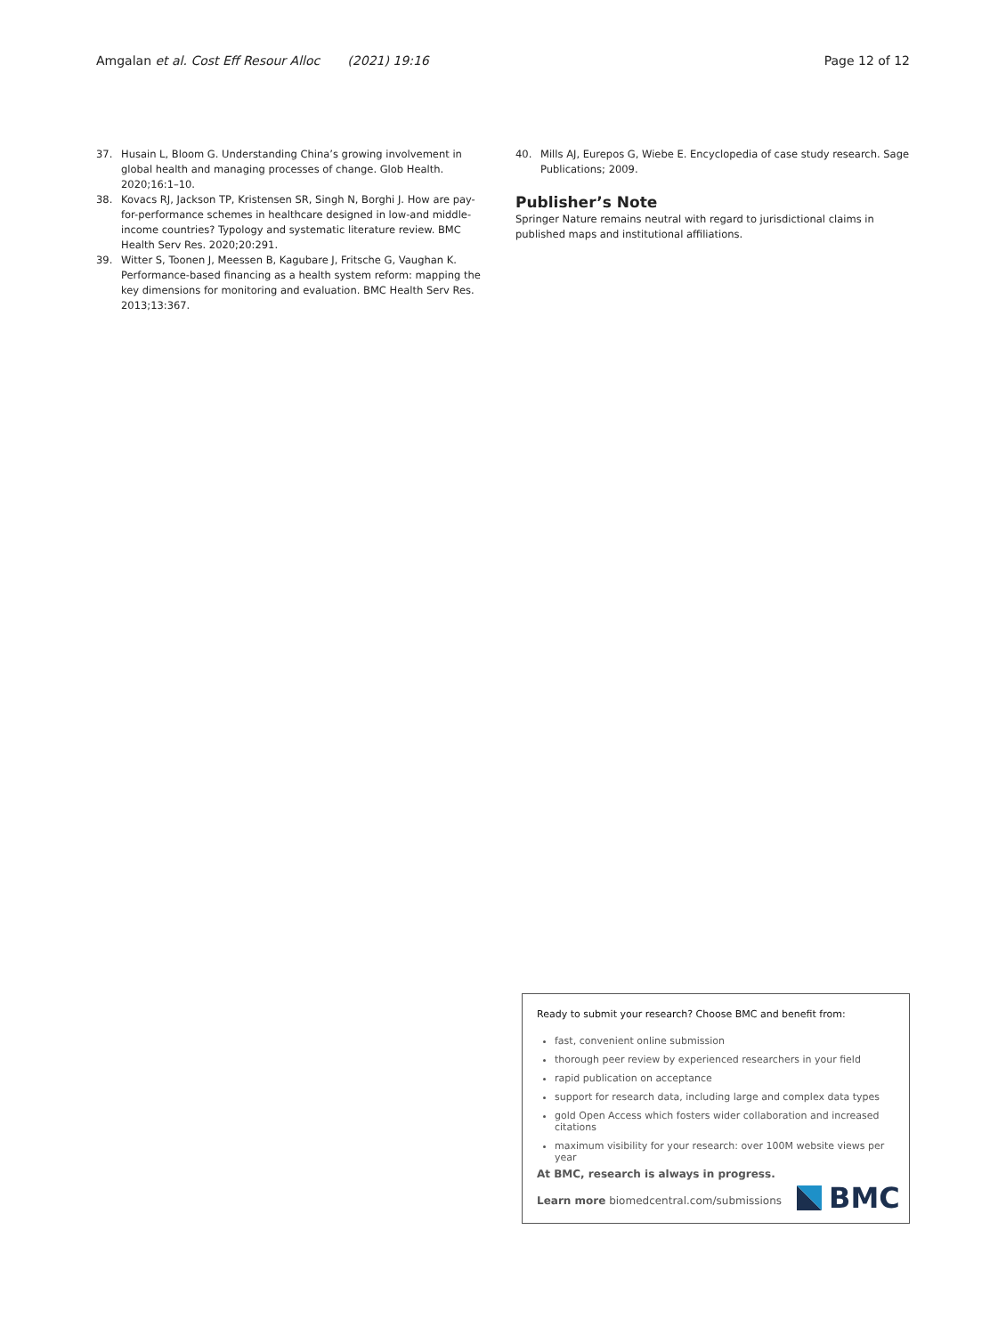Amgalan et al. Cost Eff Resour Alloc (2021) 19:16 Page 12 of 12
37. Husain L, Bloom G. Understanding China’s growing involvement in global health and managing processes of change. Glob Health. 2020;16:1–10.
38. Kovacs RJ, Jackson TP, Kristensen SR, Singh N, Borghi J. How are pay-for-performance schemes in healthcare designed in low-and middle-income countries? Typology and systematic literature review. BMC Health Serv Res. 2020;20:291.
39. Witter S, Toonen J, Meessen B, Kagubare J, Fritsche G, Vaughan K. Performance-based financing as a health system reform: mapping the key dimensions for monitoring and evaluation. BMC Health Serv Res. 2013;13:367.
40. Mills AJ, Eurepos G, Wiebe E. Encyclopedia of case study research. Sage Publications; 2009.
Publisher’s Note
Springer Nature remains neutral with regard to jurisdictional claims in published maps and institutional affiliations.
Ready to submit your research? Choose BMC and benefit from:
fast, convenient online submission
thorough peer review by experienced researchers in your field
rapid publication on acceptance
support for research data, including large and complex data types
gold Open Access which fosters wider collaboration and increased citations
maximum visibility for your research: over 100M website views per year
At BMC, research is always in progress.
Learn more biomedcentral.com/submissions
BMC